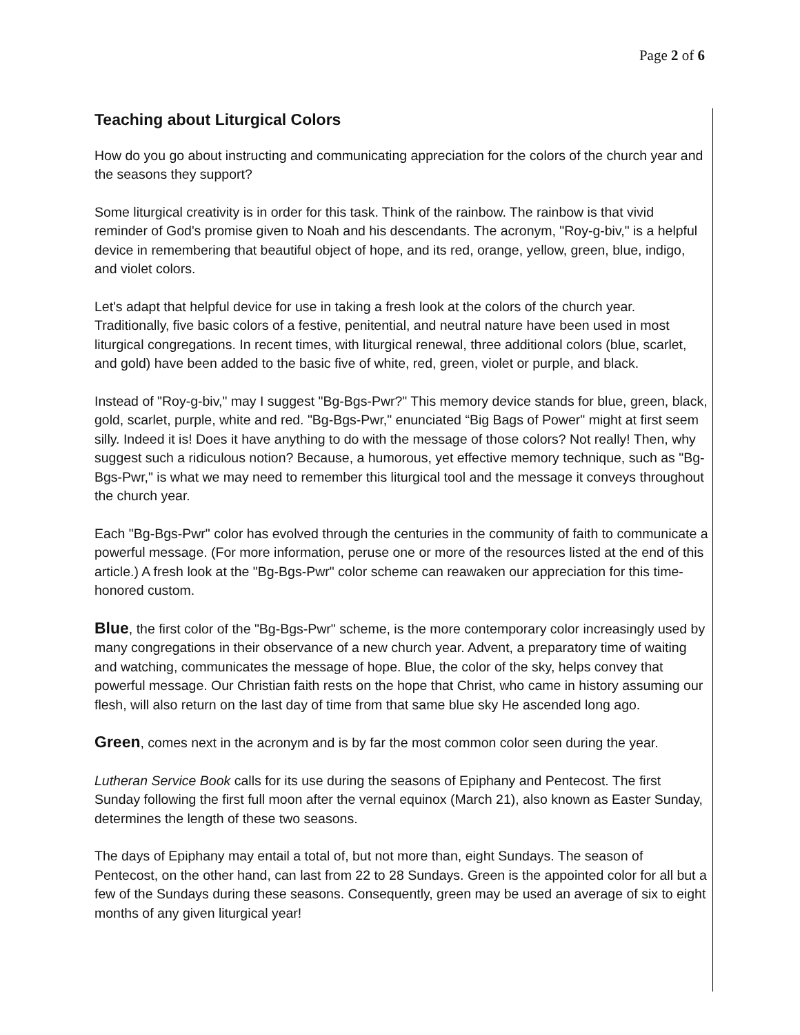Page 2 of 6
Teaching about Liturgical Colors
How do you go about instructing and communicating appreciation for the colors of the church year and the seasons they support?
Some liturgical creativity is in order for this task. Think of the rainbow. The rainbow is that vivid reminder of God's promise given to Noah and his descendants. The acronym, "Roy-g-biv," is a helpful device in remembering that beautiful object of hope, and its red, orange, yellow, green, blue, indigo, and violet colors.
Let's adapt that helpful device for use in taking a fresh look at the colors of the church year. Traditionally, five basic colors of a festive, penitential, and neutral nature have been used in most liturgical congregations. In recent times, with liturgical renewal, three additional colors (blue, scarlet, and gold) have been added to the basic five of white, red, green, violet or purple, and black.
Instead of "Roy-g-biv," may I suggest "Bg-Bgs-Pwr?" This memory device stands for blue, green, black, gold, scarlet, purple, white and red. "Bg-Bgs-Pwr," enunciated “Big Bags of Power" might at first seem silly. Indeed it is! Does it have anything to do with the message of those colors? Not really! Then, why suggest such a ridiculous notion? Because, a humorous, yet effective memory technique, such as "Bg-Bgs-Pwr," is what we may need to remember this liturgical tool and the message it conveys throughout the church year.
Each "Bg-Bgs-Pwr" color has evolved through the centuries in the community of faith to communicate a powerful message. (For more information, peruse one or more of the resources listed at the end of this article.) A fresh look at the "Bg-Bgs-Pwr" color scheme can reawaken our appreciation for this time-honored custom.
Blue, the first color of the "Bg-Bgs-Pwr" scheme, is the more contemporary color increasingly used by many congregations in their observance of a new church year. Advent, a preparatory time of waiting and watching, communicates the message of hope. Blue, the color of the sky, helps convey that powerful message. Our Christian faith rests on the hope that Christ, who came in history assuming our flesh, will also return on the last day of time from that same blue sky He ascended long ago.
Green, comes next in the acronym and is by far the most common color seen during the year.
Lutheran Service Book calls for its use during the seasons of Epiphany and Pentecost. The first Sunday following the first full moon after the vernal equinox (March 21), also known as Easter Sunday, determines the length of these two seasons.
The days of Epiphany may entail a total of, but not more than, eight Sundays. The season of Pentecost, on the other hand, can last from 22 to 28 Sundays. Green is the appointed color for all but a few of the Sundays during these seasons. Consequently, green may be used an average of six to eight months of any given liturgical year!